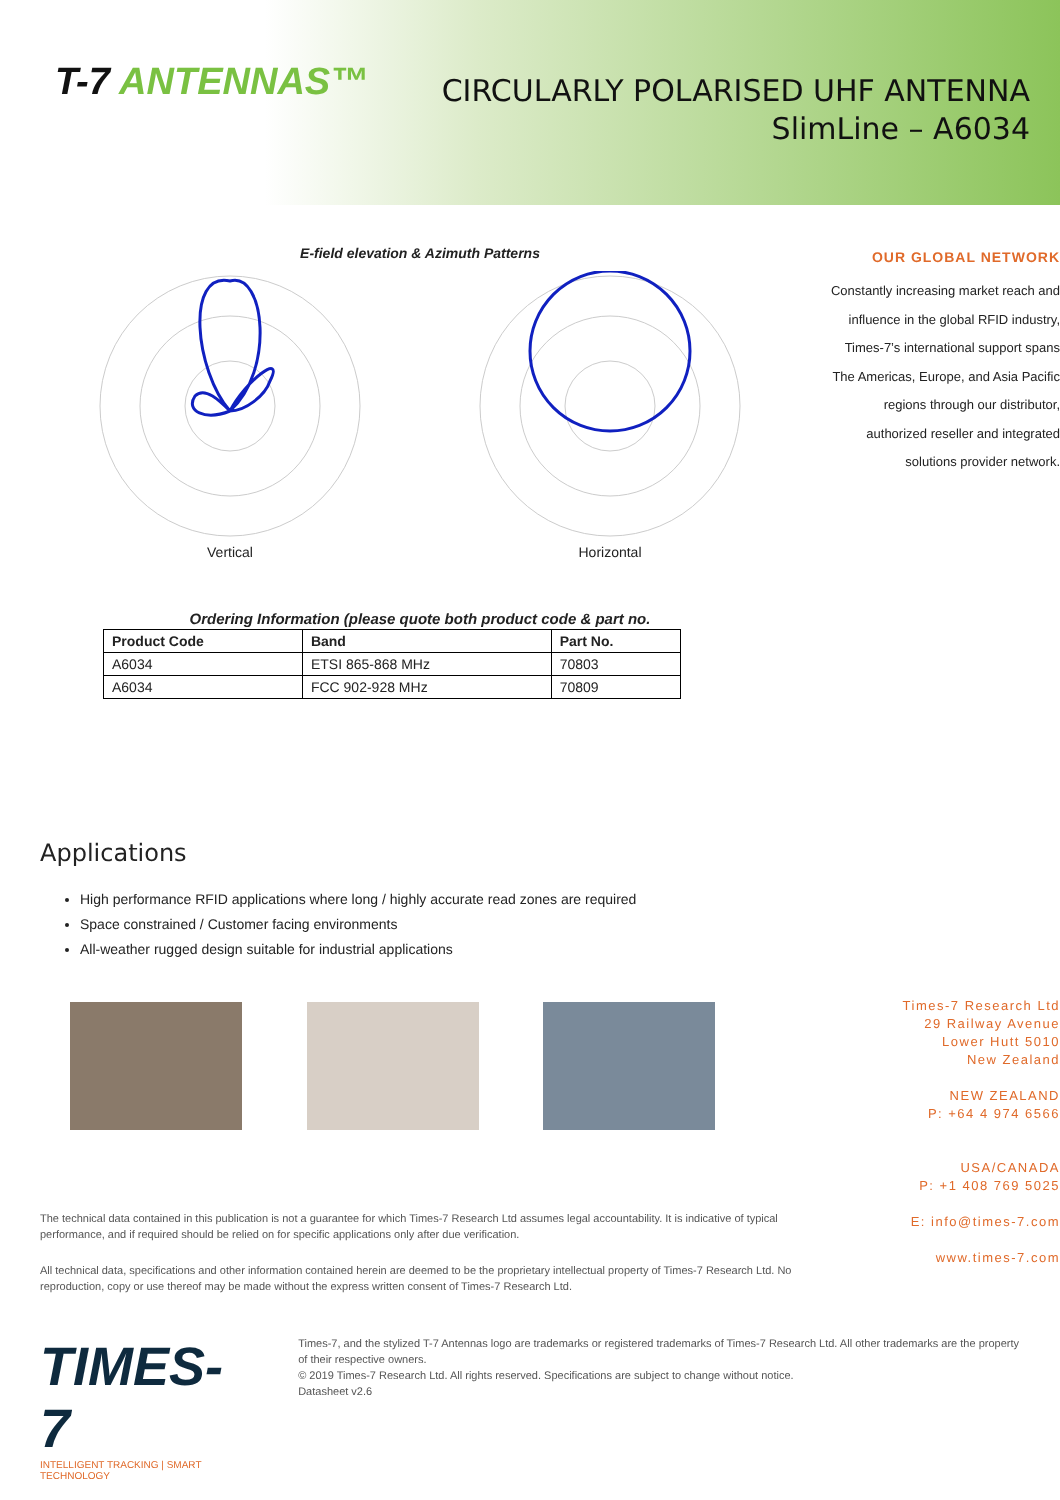T-7 ANTENNAS™
CIRCULARLY POLARISED UHF ANTENNA
SlimLine – A6034
E-field elevation & Azimuth Patterns
Vertical
Horizontal
Ordering Information (please quote both product code & part no.
| Product Code | Band | Part No. |
| --- | --- | --- |
| A6034 | ETSI 865-868 MHz | 70803 |
| A6034 | FCC 902-928 MHz | 70809 |
Applications
High performance RFID applications where long / highly accurate read zones are required
Space constrained / Customer facing environments
All-weather rugged design suitable for industrial applications
The technical data contained in this publication is not a guarantee for which Times-7 Research Ltd assumes legal accountability. It is indicative of typical performance, and if required should be relied on for specific applications only after due verification.
All technical data, specifications and other information contained herein are deemed to be the proprietary intellectual property of Times-7 Research Ltd. No reproduction, copy or use thereof may be made without the express written consent of Times-7 Research Ltd.
OUR GLOBAL NETWORK
Constantly increasing market reach and influence in the global RFID industry, Times-7’s international support spans The Americas, Europe, and Asia Pacific regions through our distributor, authorized reseller and integrated solutions provider network.
Times-7 Research Ltd
29 Railway Avenue
Lower Hutt 5010
New Zealand
NEW ZEALAND
P: +64 4 974 6566
USA/CANADA
P: +1 408 769 5025
E: info@times-7.com
www.times-7.com
TIMES-7
INTELLIGENT TRACKING | SMART TECHNOLOGY
Times-7, and the stylized T-7 Antennas logo are trademarks or registered trademarks of Times-7 Research Ltd. All other trademarks are the property of their respective owners.
© 2019 Times-7 Research Ltd. All rights reserved. Specifications are subject to change without notice.
Datasheet v2.6